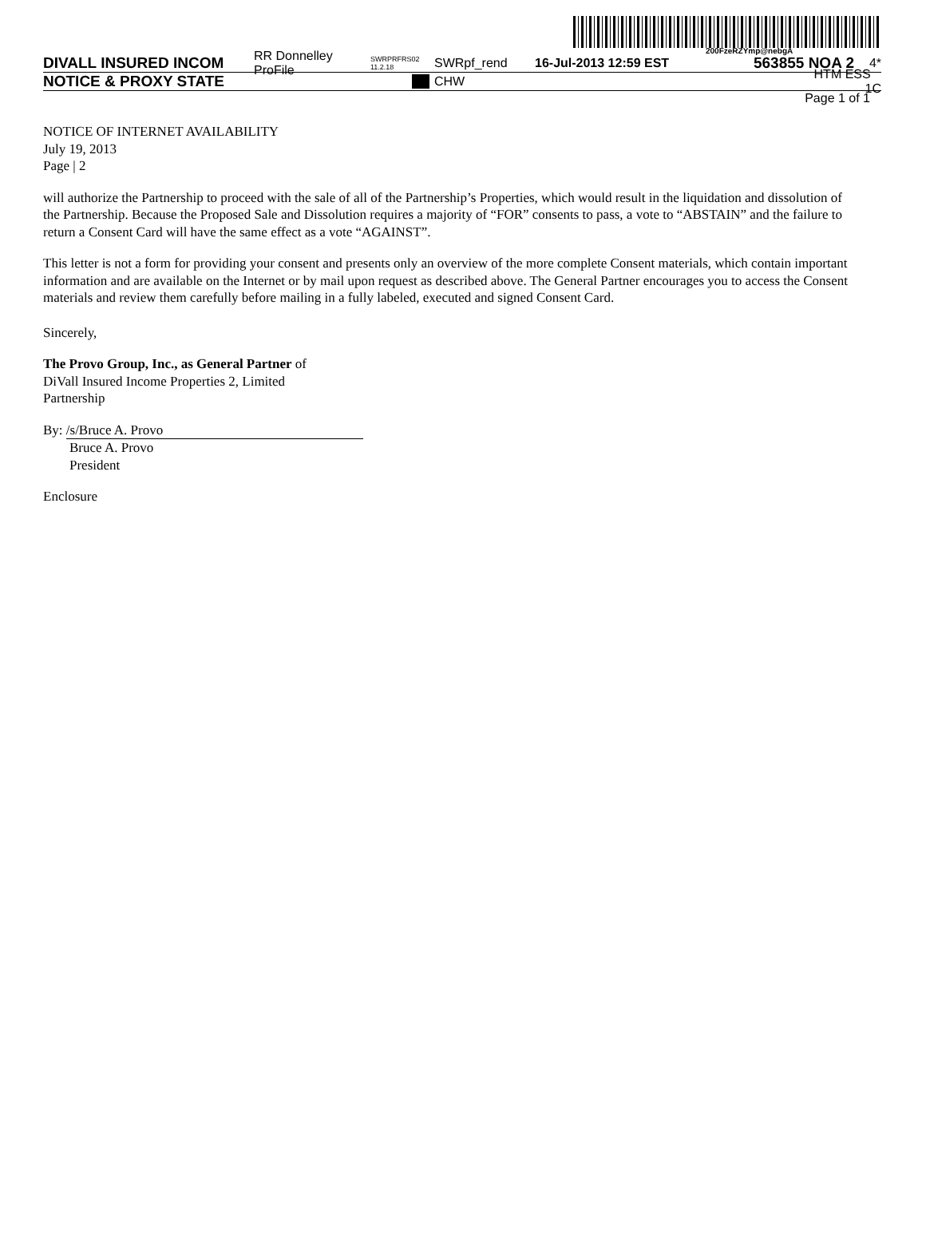200FzeRZYmp@nebgA
DIVALL INSURED INCOM RR Donnelley ProFile SWRPRFRS02 11.2.18 SWRpf_rend 16-Jul-2013 12:59 EST 563855 NOA 2 4*
NOTICE & PROXY STATE CHW HTM ESS 1C
Page 1 of 1
NOTICE OF INTERNET AVAILABILITY
July 19, 2013
Page | 2
will authorize the Partnership to proceed with the sale of all of the Partnership’s Properties, which would result in the liquidation and dissolution of the Partnership. Because the Proposed Sale and Dissolution requires a majority of “FOR” consents to pass, a vote to “ABSTAIN” and the failure to return a Consent Card will have the same effect as a vote “AGAINST”.
This letter is not a form for providing your consent and presents only an overview of the more complete Consent materials, which contain important information and are available on the Internet or by mail upon request as described above. The General Partner encourages you to access the Consent materials and review them carefully before mailing in a fully labeled, executed and signed Consent Card.
Sincerely,
The Provo Group, Inc., as General Partner of
DiVall Insured Income Properties 2, Limited
Partnership
By: /s/Bruce A. Provo
Bruce A. Provo
President
Enclosure